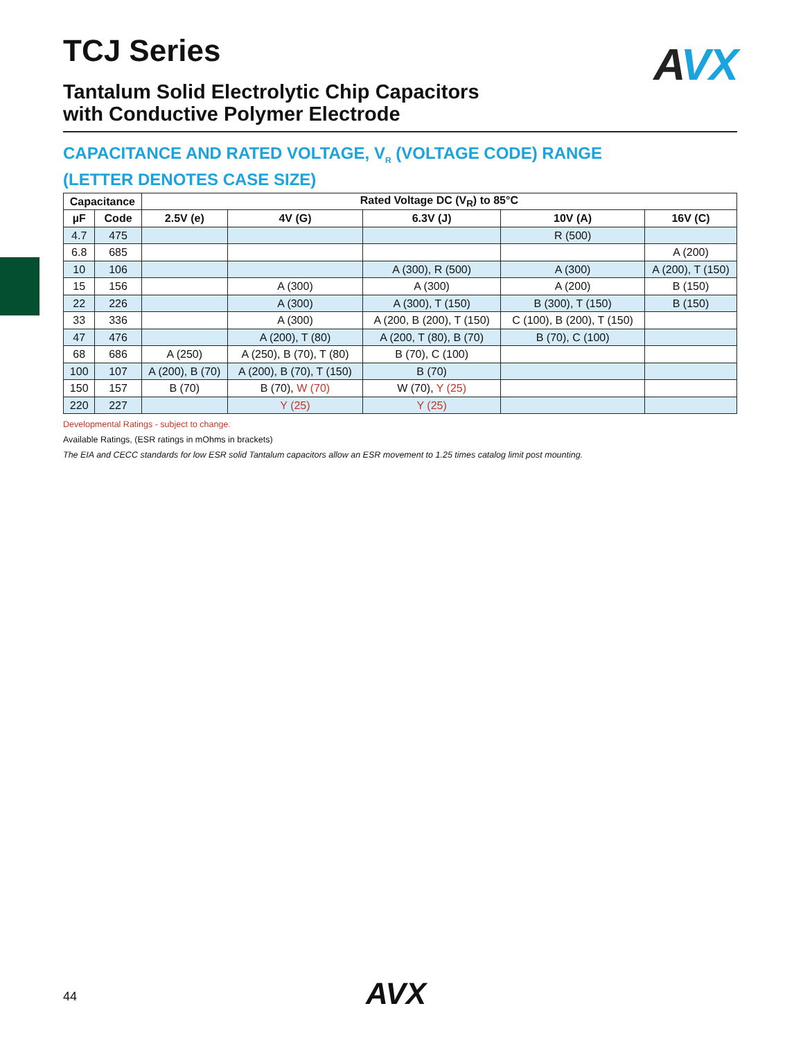AVX
TCJ Series
Tantalum Solid Electrolytic Chip Capacitors
with Conductive Polymer Electrode
CAPACITANCE AND RATED VOLTAGE, V<sub>R</sub> (VOLTAGE CODE) RANGE
(LETTER DENOTES CASE SIZE)
| Capacitance | | Rated Voltage DC (V<sub>R</sub>) to 85°C | | | | |
| --- | --- | --- | --- | --- | --- | --- |
| µF | Code | 2.5V (e) | 4V (G) | 6.3V (J) | 10V (A) | 16V (C) |
| 4.7 | 475 | | | | R (500) | |
| 6.8 | 685 | | | | | A (200) |
| 10 | 106 | | | A (300), R (500) | A (300) | A (200), T (150) |
| 15 | 156 | | A (300) | A (300) | A (200) | B (150) |
| 22 | 226 | | A (300) | A (300), T (150) | B (300), T (150) | B (150) |
| 33 | 336 | | A (300) | A (200, B (200), T (150) | C (100), B (200), T (150) | |
| 47 | 476 | | A (200), T (80) | A (200, T (80), B (70) | B (70), C (100) | |
| 68 | 686 | A (250) | A (250), B (70), T (80) | B (70), C (100) | | |
| 100 | 107 | A (200), B (70) | A (200), B (70), T (150) | B (70) | | |
| 150 | 157 | B (70) | B (70), W (70) | W (70), Y (25) | | |
| 220 | 227 | | Y (25) | Y (25) | | |
Developmental Ratings - subject to change.
Available Ratings, (ESR ratings in mOhms in brackets)
The EIA and CECC standards for low ESR solid Tantalum capacitors allow an ESR movement to 1.25 times catalog limit post mounting.
44 AVX